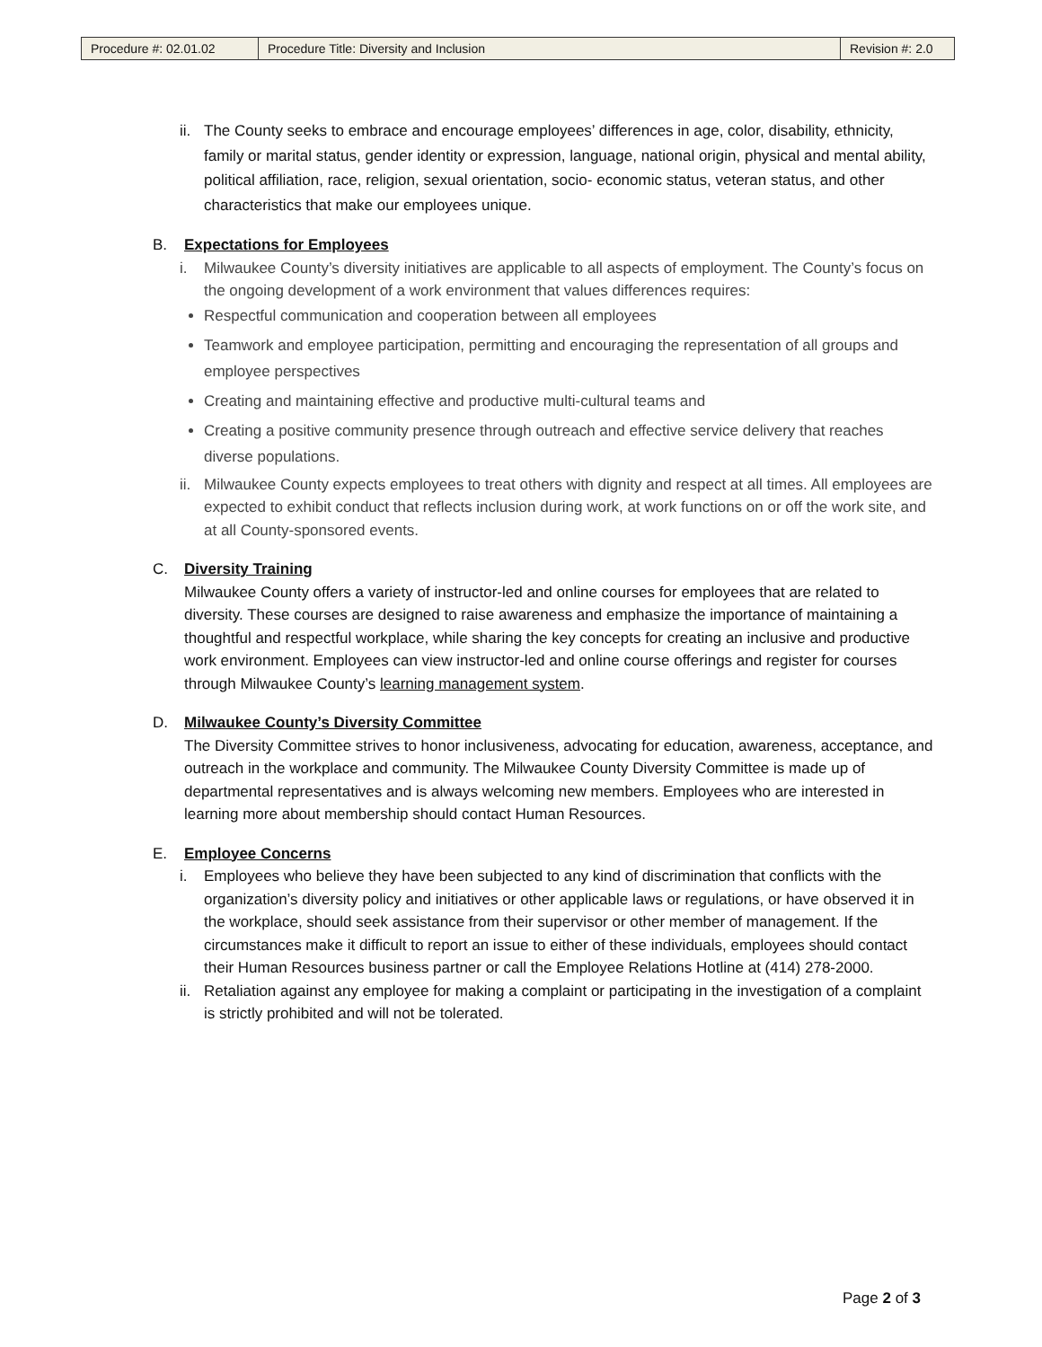| Procedure #: 02.01.02 | Procedure Title: Diversity and Inclusion | Revision #: 2.0 |
ii. The County seeks to embrace and encourage employees’ differences in age, color, disability, ethnicity, family or marital status, gender identity or expression, language, national origin, physical and mental ability, political affiliation, race, religion, sexual orientation, socio- economic status, veteran status, and other characteristics that make our employees unique.
B. Expectations for Employees
i. Milwaukee County’s diversity initiatives are applicable to all aspects of employment. The County’s focus on the ongoing development of a work environment that values differences requires:
Respectful communication and cooperation between all employees
Teamwork and employee participation, permitting and encouraging the representation of all groups and employee perspectives
Creating and maintaining effective and productive multi-cultural teams and
Creating a positive community presence through outreach and effective service delivery that reaches diverse populations.
ii. Milwaukee County expects employees to treat others with dignity and respect at all times. All employees are expected to exhibit conduct that reflects inclusion during work, at work functions on or off the work site, and at all County-sponsored events.
C. Diversity Training
Milwaukee County offers a variety of instructor-led and online courses for employees that are related to diversity. These courses are designed to raise awareness and emphasize the importance of maintaining a thoughtful and respectful workplace, while sharing the key concepts for creating an inclusive and productive work environment. Employees can view instructor-led and online course offerings and register for courses through Milwaukee County’s learning management system.
D. Milwaukee County’s Diversity Committee
The Diversity Committee strives to honor inclusiveness, advocating for education, awareness, acceptance, and outreach in the workplace and community. The Milwaukee County Diversity Committee is made up of departmental representatives and is always welcoming new members. Employees who are interested in learning more about membership should contact Human Resources.
E. Employee Concerns
i. Employees who believe they have been subjected to any kind of discrimination that conflicts with the organization’s diversity policy and initiatives or other applicable laws or regulations, or have observed it in the workplace, should seek assistance from their supervisor or other member of management. If the circumstances make it difficult to report an issue to either of these individuals, employees should contact their Human Resources business partner or call the Employee Relations Hotline at (414) 278-2000.
ii. Retaliation against any employee for making a complaint or participating in the investigation of a complaint is strictly prohibited and will not be tolerated.
Page 2 of 3